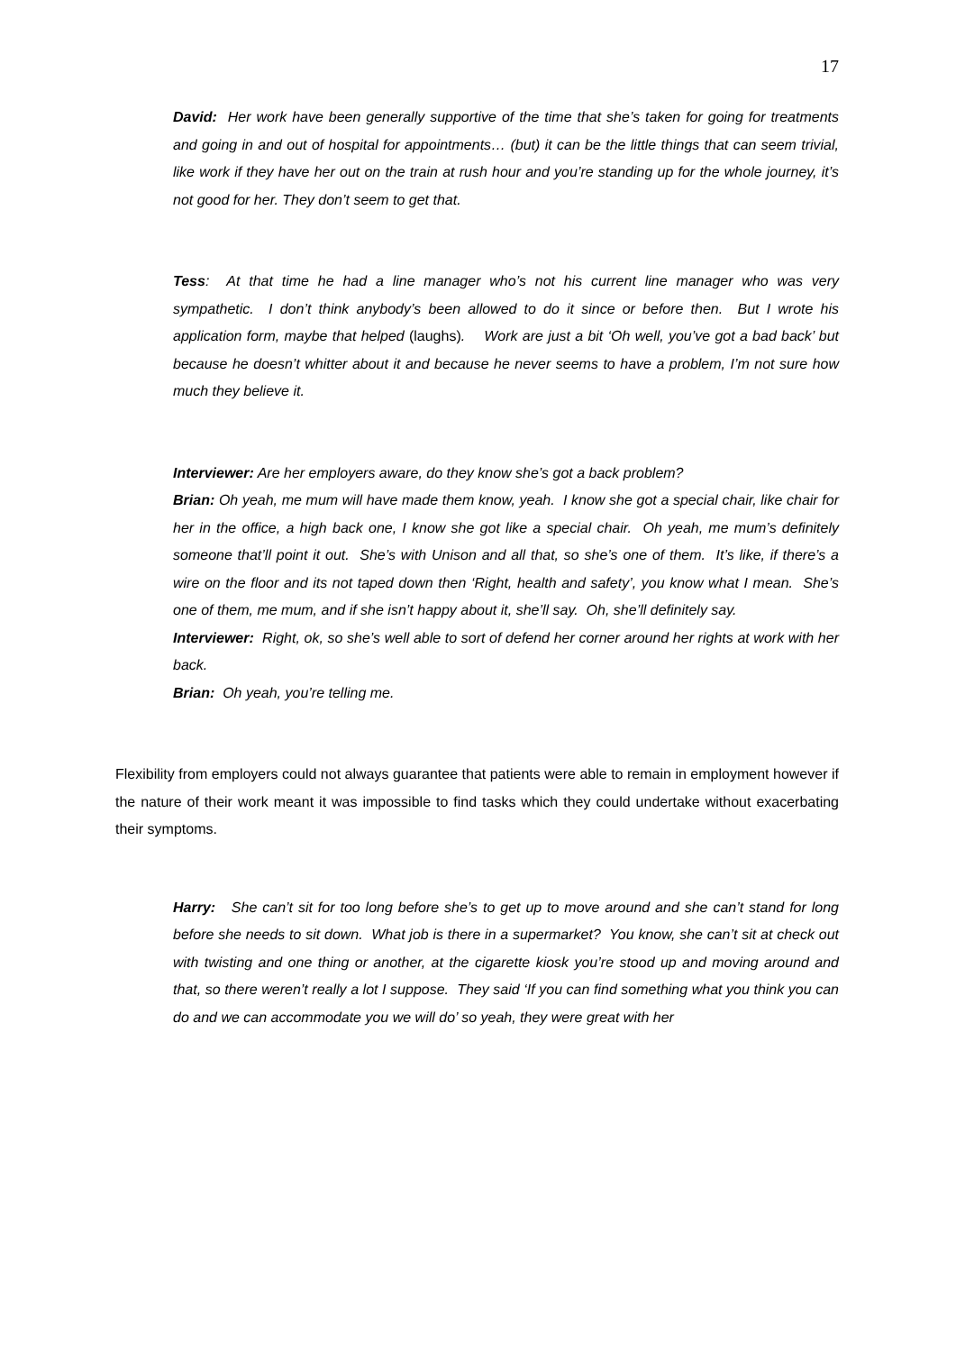17
David: Her work have been generally supportive of the time that she’s taken for going for treatments and going in and out of hospital for appointments… (but) it can be the little things that can seem trivial, like work if they have her out on the train at rush hour and you’re standing up for the whole journey, it’s not good for her. They don’t seem to get that.
Tess: At that time he had a line manager who’s not his current line manager who was very sympathetic. I don’t think anybody’s been allowed to do it since or before then. But I wrote his application form, maybe that helped (laughs). Work are just a bit ‘Oh well, you’ve got a bad back’ but because he doesn’t whitter about it and because he never seems to have a problem, I’m not sure how much they believe it.
Interviewer: Are her employers aware, do they know she’s got a back problem?
Brian: Oh yeah, me mum will have made them know, yeah. I know she got a special chair, like chair for her in the office, a high back one, I know she got like a special chair. Oh yeah, me mum’s definitely someone that’ll point it out. She’s with Unison and all that, so she’s one of them. It’s like, if there’s a wire on the floor and its not taped down then ‘Right, health and safety’, you know what I mean. She’s one of them, me mum, and if she isn’t happy about it, she’ll say. Oh, she’ll definitely say.
Interviewer: Right, ok, so she’s well able to sort of defend her corner around her rights at work with her back.
Brian: Oh yeah, you’re telling me.
Flexibility from employers could not always guarantee that patients were able to remain in employment however if the nature of their work meant it was impossible to find tasks which they could undertake without exacerbating their symptoms.
Harry: She can’t sit for too long before she’s to get up to move around and she can’t stand for long before she needs to sit down. What job is there in a supermarket? You know, she can’t sit at check out with twisting and one thing or another, at the cigarette kiosk you’re stood up and moving around and that, so there weren’t really a lot I suppose. They said ‘If you can find something what you think you can do and we can accommodate you we will do’ so yeah, they were great with her